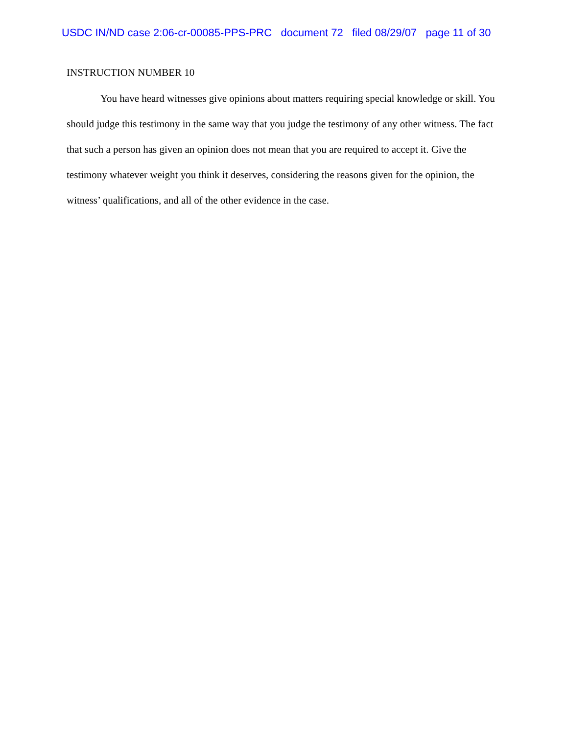USDC IN/ND case 2:06-cr-00085-PPS-PRC document 72 filed 08/29/07 page 11 of 30
INSTRUCTION NUMBER 10
You have heard witnesses give opinions about matters requiring special knowledge or skill. You should judge this testimony in the same way that you judge the testimony of any other witness. The fact that such a person has given an opinion does not mean that you are required to accept it. Give the testimony whatever weight you think it deserves, considering the reasons given for the opinion, the witness’ qualifications, and all of the other evidence in the case.